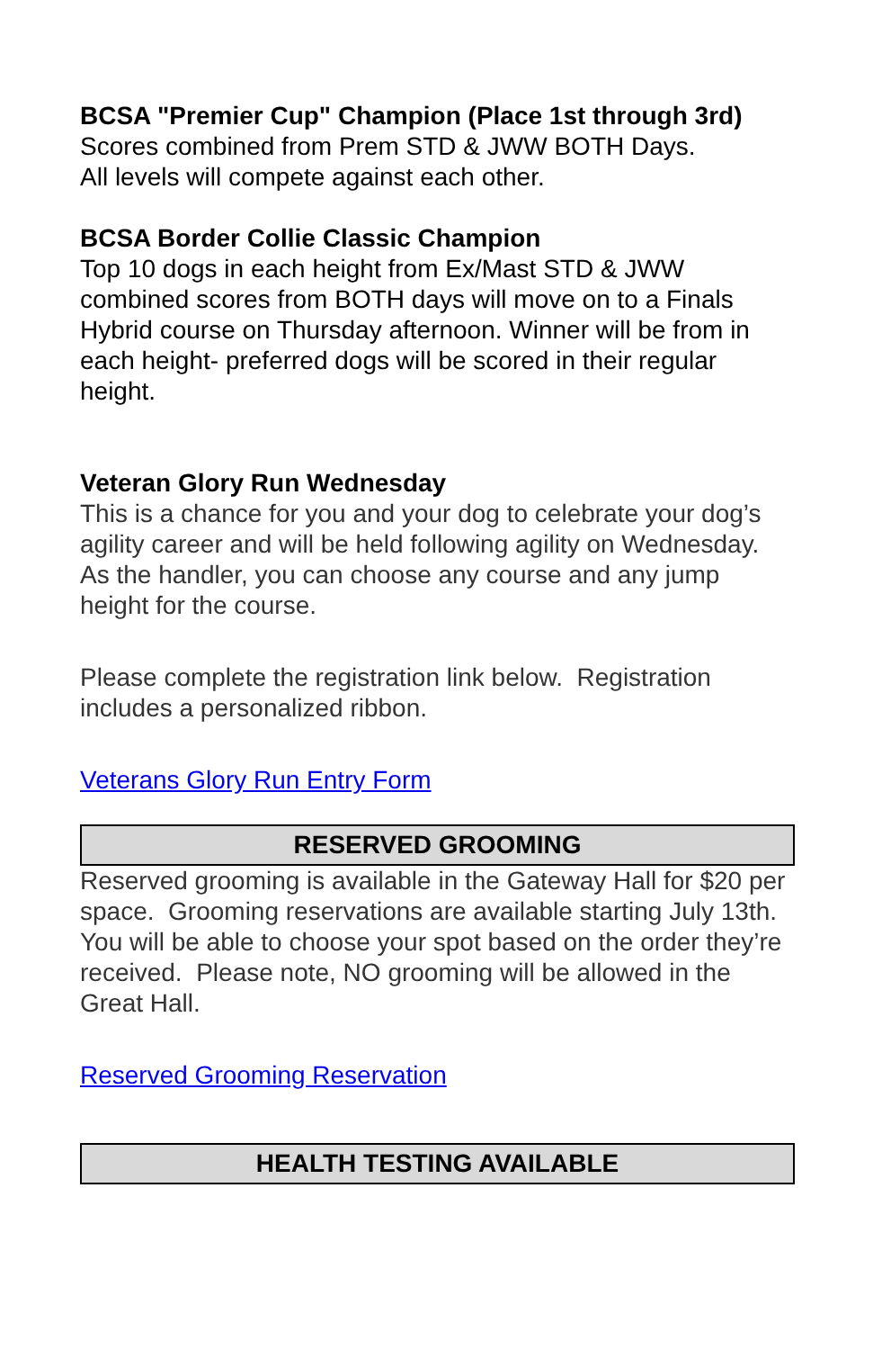BCSA "Premier Cup" Champion (Place 1st through 3rd)
Scores combined from Prem STD & JWW BOTH Days.
All levels will compete against each other.
BCSA Border Collie Classic Champion
Top 10 dogs in each height from Ex/Mast STD & JWW combined scores from BOTH days will move on to a Finals Hybrid course on Thursday afternoon. Winner will be from in each height- preferred dogs will be scored in their regular height.
Veteran Glory Run Wednesday
This is a chance for you and your dog to celebrate your dog’s agility career and will be held following agility on Wednesday. As the handler, you can choose any course and any jump height for the course.
Please complete the registration link below. Registration includes a personalized ribbon.
Veterans Glory Run Entry Form
RESERVED GROOMING
Reserved grooming is available in the Gateway Hall for $20 per space. Grooming reservations are available starting July 13th. You will be able to choose your spot based on the order they’re received. Please note, NO grooming will be allowed in the Great Hall.
Reserved Grooming Reservation
HEALTH TESTING AVAILABLE